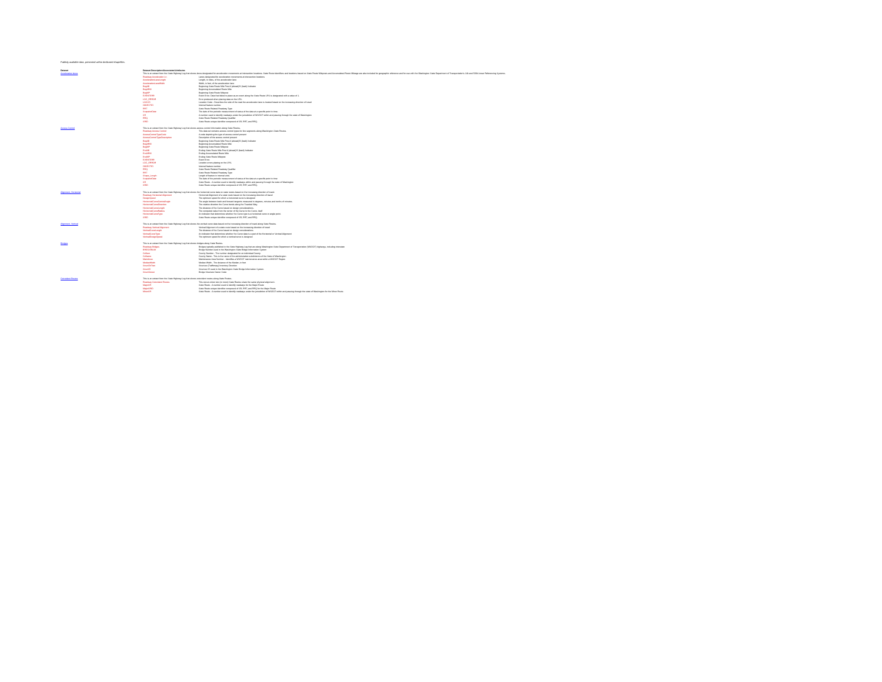Publicly available data, presented within dedicated shapefiles.
| Dataset | Dataset Description/Associated Attributes | |
| --- | --- | --- |
| Acceleration lanes | This is an extract from the State Highway Log that shows lanes designated for acceleration movements at intersection locations. State Route identifiers and locations based on State Route Mileposts and Accumulated Route Mileage are also included for geographic reference and for use with the Washington State Department of Transportation's 24k and 500k Linear Referencing Systems. | |
| | Roadway Acceleration Ln | Lanes designated for acceleration movements at intersection locations |
| | AccelerationLaneLength | Length, in miles, of the acceleration lane |
| | AccelerationLaneWidth | Width, in feet, of the acceleration lane |
| | BegAB | Beginning State Route Mile Post A (ahead) B (back) Indicator |
| | BegARM | Beginning Accumulated Route Mile |
| | BegMP | Beginning State Route Milepost |
| | EVENTERR | Event Error. Data that failed to place as an event along the State Route LRS is designated with a value of 1. |
| | LOC_ERROR | Error produced when placing data on the LRS. |
| | LOCCD | Location Code - Describes the side of the road the acceleration lane is located based on the increasing direction of travel |
| | OBJECTID | Internal feature number. |
| | RRT | State Route Related Roadway Type |
| | SnapshotDate | The date of the periodic measurement of status of the data at a specific point in time. |
| | SR | A number used to identify roadways under the jurisdiction of WSDOT within and passing through the state of Washington |
| | RRQ | State Route Related Roadway Qualifier |
| | SRID | State Route unique identifier compound of SR, RRT, and RRQ. |
| Access Control | This is an extract from the State Highway Log that shows access control information along State Routes. | |
| | Roadway Access Control | This data set contains access control types for line segments along Washington State Routes. |
| | AccessControlTypeCode | A code depicting the type of access control present |
| | AccessControlTypeDescription | Description of the access control present |
| | BegAB | Beginning State Route Mile Post A (ahead) B (back) Indicator |
| | BegARM | Beginning Accumulated Route Mile |
| | BegMP | Beginning State Route Milepost |
| | EndAB | Ending State Route Mile Post A (ahead) B (back) Indicator |
| | EndARM | Ending Accumulated Route Mile |
| | EndMP | Ending State Route Milepost |
| | EVENTERR | Event Error. |
| | LOC_ERROR | Location errors placing on the LRS. |
| | OBJECTID | Internal feature number |
| | RRQ | State Route Related Roadway Qualifier |
| | RRT | State Route Related Roadway Type |
| | Shape_Length | Length of feature in internal units |
| | SnapshotDate | The date of the periodic measurement of status of the data at a specific point in time |
| | SR | State Route - A number used to identify roadways within and passing through the state of Washington |
| | SRID | State Route unique identifier compound of SR, RRT, and RRQ. |
| Alignment, Horizontal | This is an extract from the State Highway Log that shows the horizontal curve data on state routes based on the increasing direction of travel. | |
| | Roadway Horizontal Alignment | Horizontal Alignment of a state route based on the increasing direction of travel |
| | DesignSpeed | The optimum speed for which a horizontal curve is designed |
| | HorizontalCurveCentralAngle | The angle between back and forward tangents measured in degrees, minutes and tenths of minutes. |
| | HorizontalCurveDirection | The relative direction the Curve bends along the Traveled Way. |
| | HorizontalCurveLength | The distance of the Curve based on design considerations. |
| | HorizontalCurveRadius | The computed value from the center of the Curve to the Curve, itself |
| | HorizontalCurveType | An indicator that determines whether the Curve type is a horizontal curve or angle point. |
| | SRID | State Route unique identifier compound of SR, RRT, and RRQ. |
| Alignment, Vertical | This is an extract from the State Highway Log that shows the vertical curve data based on the increasing direction of travel along State Routes. | |
| | Roadway Vertical Alignment | Vertical Alignment of a state route based on the increasing direction of travel |
| | VerticalCurveLength | The distance of the Curve based on design considerations |
| | VerticalCurveType | An indicator that determines whether the Curve data is a part of the Horizontal or Vertical Alignment |
| | VerticalDesignSpeed | The optimum speed for which a vertical curve is designed |
| Bridges | This is an extract from the State Highway Log that shows bridges along State Routes. | |
| | Roadway Bridges | Bridges typically published in the State Highway Log that are along Washington State Department of Transportation (WSDOT) highways, including interstate |
| | BRIDGENUM | Bridge Number used in the Washington State Bridge Information System |
| | CoNum | County Number - The number designated for an individual County. |
| | CoName | County Name - This is the name of the administrative subdivisions of the State of Washington |
| | MaintArea | Maintenance Area Number - Identifies a WSDOT maintenance area within a WSDOT Region |
| | MedianWidth | Median Width - The distance of the Median, in feet |
| | StructDirTrav | Structure (Trafficway) Inventory Direction |
| | StructID | Structure ID used in the Washington State Bridge Information System. |
| | StructOwner | Bridge Structure Owner Code |
| Coincident Routes | This is an extract from the State Highway Log that shows coincident routes along State Routes. | |
| | Roadway Coincident Routes | This occurs when two (or more) State Routes share the same physical alignment. |
| | MajorSR | State Route - A number used to identify roadways for the Major Route |
| | MajorSRID | State Route unique identifier compound of SR, RRT, and RRQ for the Major Route |
| | MinorSR | State Route - A number used to identify roadways under the jurisdiction of WSDOT within and passing through the state of Washington for the Minor Route. |